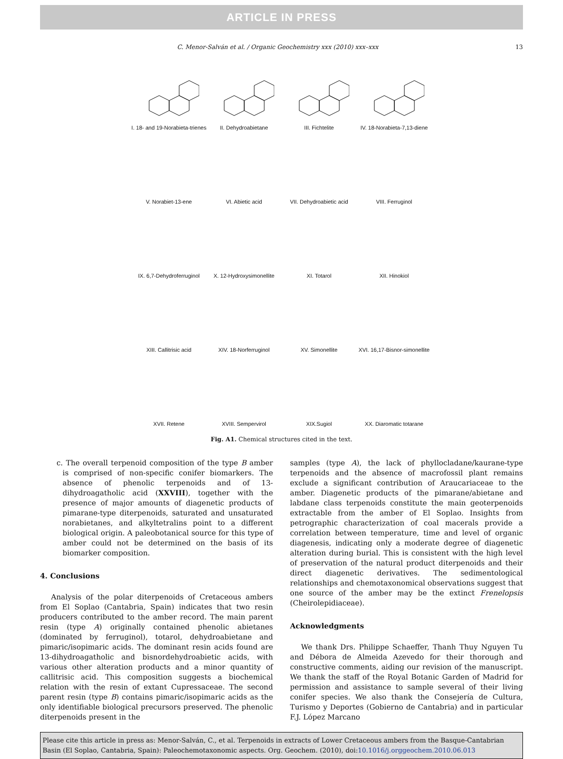ARTICLE IN PRESS
C. Menor-Salván et al. / Organic Geochemistry xxx (2010) xxx–xxx 13
I. 18- and 19-Norabieta-trienes
II. Dehydroabietane
III. Fichtelite
IV. 18-Norabieta-7,13-diene
V. Norabiet-13-ene
VI. Abietic acid
VII. Dehydroabietic acid
VIII. Ferruginol
IX. 6,7-Dehydroferruginol
X. 12-Hydroxysimonellite
XI. Totarol
XII. Hinokiol
XIII. Callitrisic acid
XIV. 18-Norferruginol
XV. Simonellite
XVI. 16,17-Bisnor-simonellite
XVII. Retene
XVIII. Sempervirol
XIX.Sugiol
XX. Diaromatic totarane
Fig. A1. Chemical structures cited in the text.
c. The overall terpenoid composition of the type B amber is comprised of non-specific conifer biomarkers. The absence of phenolic terpenoids and of 13-dihydroagatholic acid (XXVIII), together with the presence of major amounts of diagenetic products of pimarane-type diterpenoids, saturated and unsaturated norabietanes, and alkyltetralins point to a different biological origin. A paleobotanical source for this type of amber could not be determined on the basis of its biomarker composition.
4. Conclusions
Analysis of the polar diterpenoids of Cretaceous ambers from El Soplao (Cantabria, Spain) indicates that two resin producers contributed to the amber record. The main parent resin (type A) originally contained phenolic abietanes (dominated by ferruginol), totarol, dehydroabietane and pimaric/isopimaric acids. The dominant resin acids found are 13-dihydroagatholic and bisnordehydroabietic acids, with various other alteration products and a minor quantity of callitrisic acid. This composition suggests a biochemical relation with the resin of extant Cupressaceae. The second parent resin (type B) contains pimaric/isopimaric acids as the only identifiable biological precursors preserved. The phenolic diterpenoids present in the
samples (type A), the lack of phyllocladane/kaurane-type terpenoids and the absence of macrofossil plant remains exclude a significant contribution of Araucariaceae to the amber. Diagenetic products of the pimarane/abietane and labdane class terpenoids constitute the main geoterpenoids extractable from the amber of El Soplao. Insights from petrographic characterization of coal macerals provide a correlation between temperature, time and level of organic diagenesis, indicating only a moderate degree of diagenetic alteration during burial. This is consistent with the high level of preservation of the natural product diterpenoids and their direct diagenetic derivatives. The sedimentological relationships and chemotaxonomical observations suggest that one source of the amber may be the extinct Frenelopsis (Cheirolepidiaceae).
Acknowledgments
We thank Drs. Philippe Schaeffer, Thanh Thuy Nguyen Tu and Débora de Almeida Azevedo for their thorough and constructive comments, aiding our revision of the manuscript. We thank the staff of the Royal Botanic Garden of Madrid for permission and assistance to sample several of their living conifer species. We also thank the Consejería de Cultura, Turismo y Deportes (Gobierno de Cantabria) and in particular F.J. López Marcano
Please cite this article in press as: Menor-Salván, C., et al. Terpenoids in extracts of Lower Cretaceous ambers from the Basque-Cantabrian Basin (El Soplao, Cantabria, Spain): Paleochemotaxonomic aspects. Org. Geochem. (2010), doi:10.1016/j.orggeochem.2010.06.013